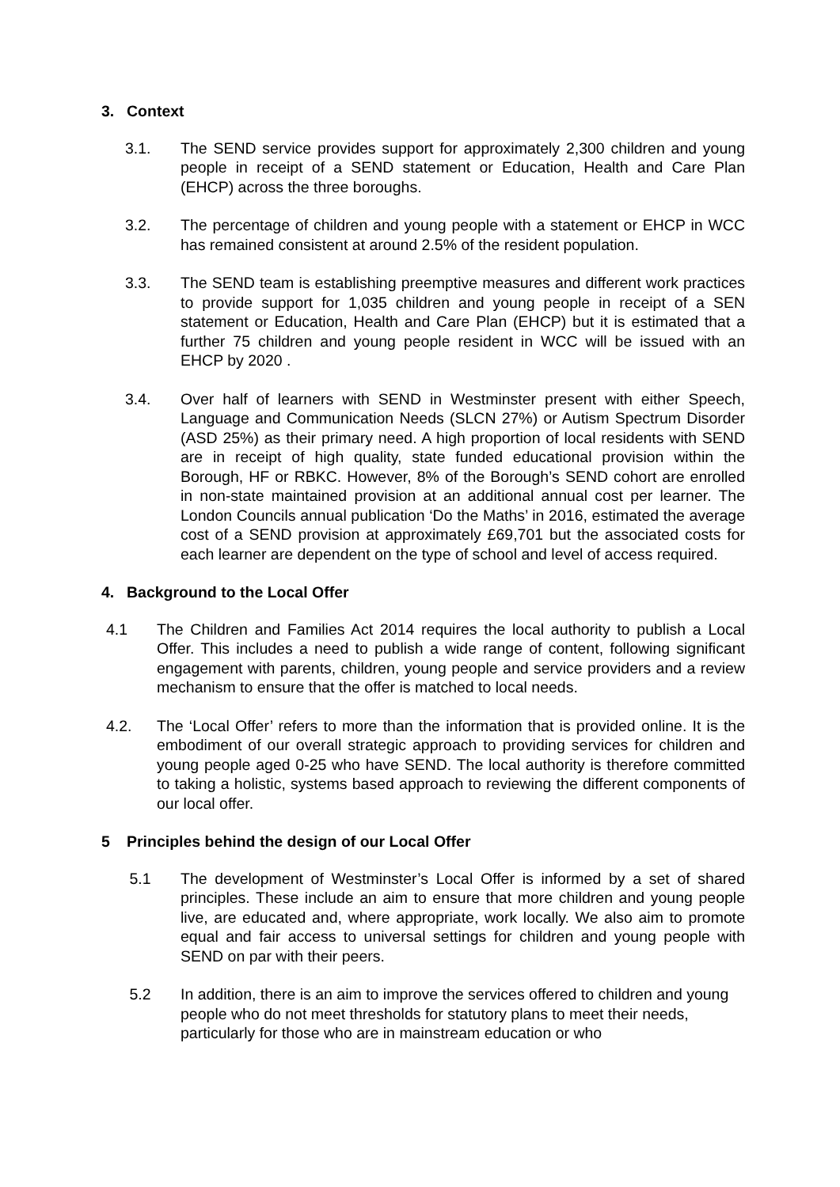3. Context
3.1. The SEND service provides support for approximately 2,300 children and young people in receipt of a SEND statement or Education, Health and Care Plan (EHCP) across the three boroughs.
3.2. The percentage of children and young people with a statement or EHCP in WCC has remained consistent at around 2.5% of the resident population.
3.3. The SEND team is establishing preemptive measures and different work practices to provide support for 1,035 children and young people in receipt of a SEN statement or Education, Health and Care Plan (EHCP) but it is estimated that a further 75 children and young people resident in WCC will be issued with an EHCP by 2020 .
3.4. Over half of learners with SEND in Westminster present with either Speech, Language and Communication Needs (SLCN 27%) or Autism Spectrum Disorder (ASD 25%) as their primary need. A high proportion of local residents with SEND are in receipt of high quality, state funded educational provision within the Borough, HF or RBKC. However, 8% of the Borough’s SEND cohort are enrolled in non-state maintained provision at an additional annual cost per learner. The London Councils annual publication ‘Do the Maths’ in 2016, estimated the average cost of a SEND provision at approximately £69,701 but the associated costs for each learner are dependent on the type of school and level of access required.
4. Background to the Local Offer
4.1 The Children and Families Act 2014 requires the local authority to publish a Local Offer. This includes a need to publish a wide range of content, following significant engagement with parents, children, young people and service providers and a review mechanism to ensure that the offer is matched to local needs.
4.2. The ‘Local Offer’ refers to more than the information that is provided online. It is the embodiment of our overall strategic approach to providing services for children and young people aged 0-25 who have SEND. The local authority is therefore committed to taking a holistic, systems based approach to reviewing the different components of our local offer.
5 Principles behind the design of our Local Offer
5.1 The development of Westminster’s Local Offer is informed by a set of shared principles. These include an aim to ensure that more children and young people live, are educated and, where appropriate, work locally. We also aim to promote equal and fair access to universal settings for children and young people with SEND on par with their peers.
5.2 In addition, there is an aim to improve the services offered to children and young people who do not meet thresholds for statutory plans to meet their needs, particularly for those who are in mainstream education or who